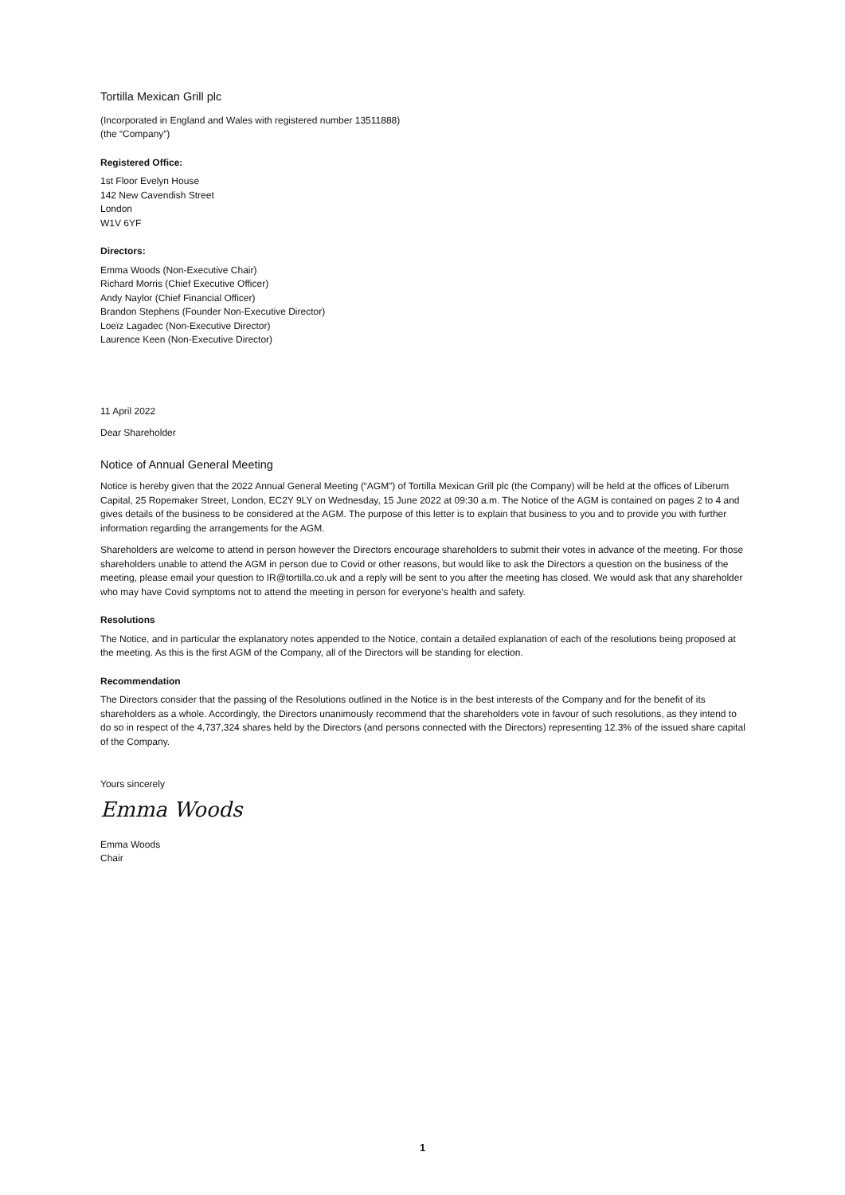Tortilla Mexican Grill plc
(Incorporated in England and Wales with registered number 13511888)
(the “Company”)
Registered Office:
1st Floor Evelyn House
142 New Cavendish Street
London
W1V 6YF
Directors:
Emma Woods (Non-Executive Chair)
Richard Morris (Chief Executive Officer)
Andy Naylor (Chief Financial Officer)
Brandon Stephens (Founder Non-Executive Director)
Loeïz Lagadec (Non-Executive Director)
Laurence Keen (Non-Executive Director)
11 April 2022
Dear Shareholder
Notice of Annual General Meeting
Notice is hereby given that the 2022 Annual General Meeting (“AGM”) of Tortilla Mexican Grill plc (the Company) will be held at the offices of Liberum Capital, 25 Ropemaker Street, London, EC2Y 9LY on Wednesday, 15 June 2022 at 09:30 a.m. The Notice of the AGM is contained on pages 2 to 4 and gives details of the business to be considered at the AGM. The purpose of this letter is to explain that business to you and to provide you with further information regarding the arrangements for the AGM.
Shareholders are welcome to attend in person however the Directors encourage shareholders to submit their votes in advance of the meeting. For those shareholders unable to attend the AGM in person due to Covid or other reasons, but would like to ask the Directors a question on the business of the meeting, please email your question to IR@tortilla.co.uk and a reply will be sent to you after the meeting has closed. We would ask that any shareholder who may have Covid symptoms not to attend the meeting in person for everyone’s health and safety.
Resolutions
The Notice, and in particular the explanatory notes appended to the Notice, contain a detailed explanation of each of the resolutions being proposed at the meeting. As this is the first AGM of the Company, all of the Directors will be standing for election.
Recommendation
The Directors consider that the passing of the Resolutions outlined in the Notice is in the best interests of the Company and for the benefit of its shareholders as a whole. Accordingly, the Directors unanimously recommend that the shareholders vote in favour of such resolutions, as they intend to do so in respect of the 4,737,324 shares held by the Directors (and persons connected with the Directors) representing 12.3% of the issued share capital of the Company.
Yours sincerely
Emma Woods
Emma Woods
Chair
1